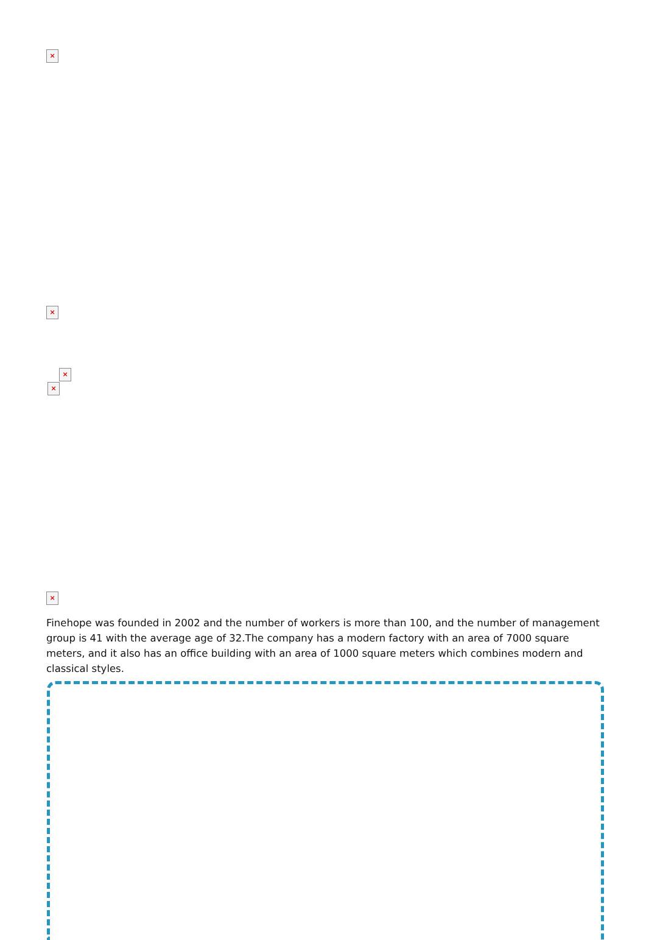×
×
×
×
×
Finehope was founded in 2002 and the number of workers is more than 100, and the number of management group is 41 with the average age of 32.The company has a modern factory with an area of 7000 square meters, and it also has an office building with an area of 1000 square meters which combines modern and classical styles.